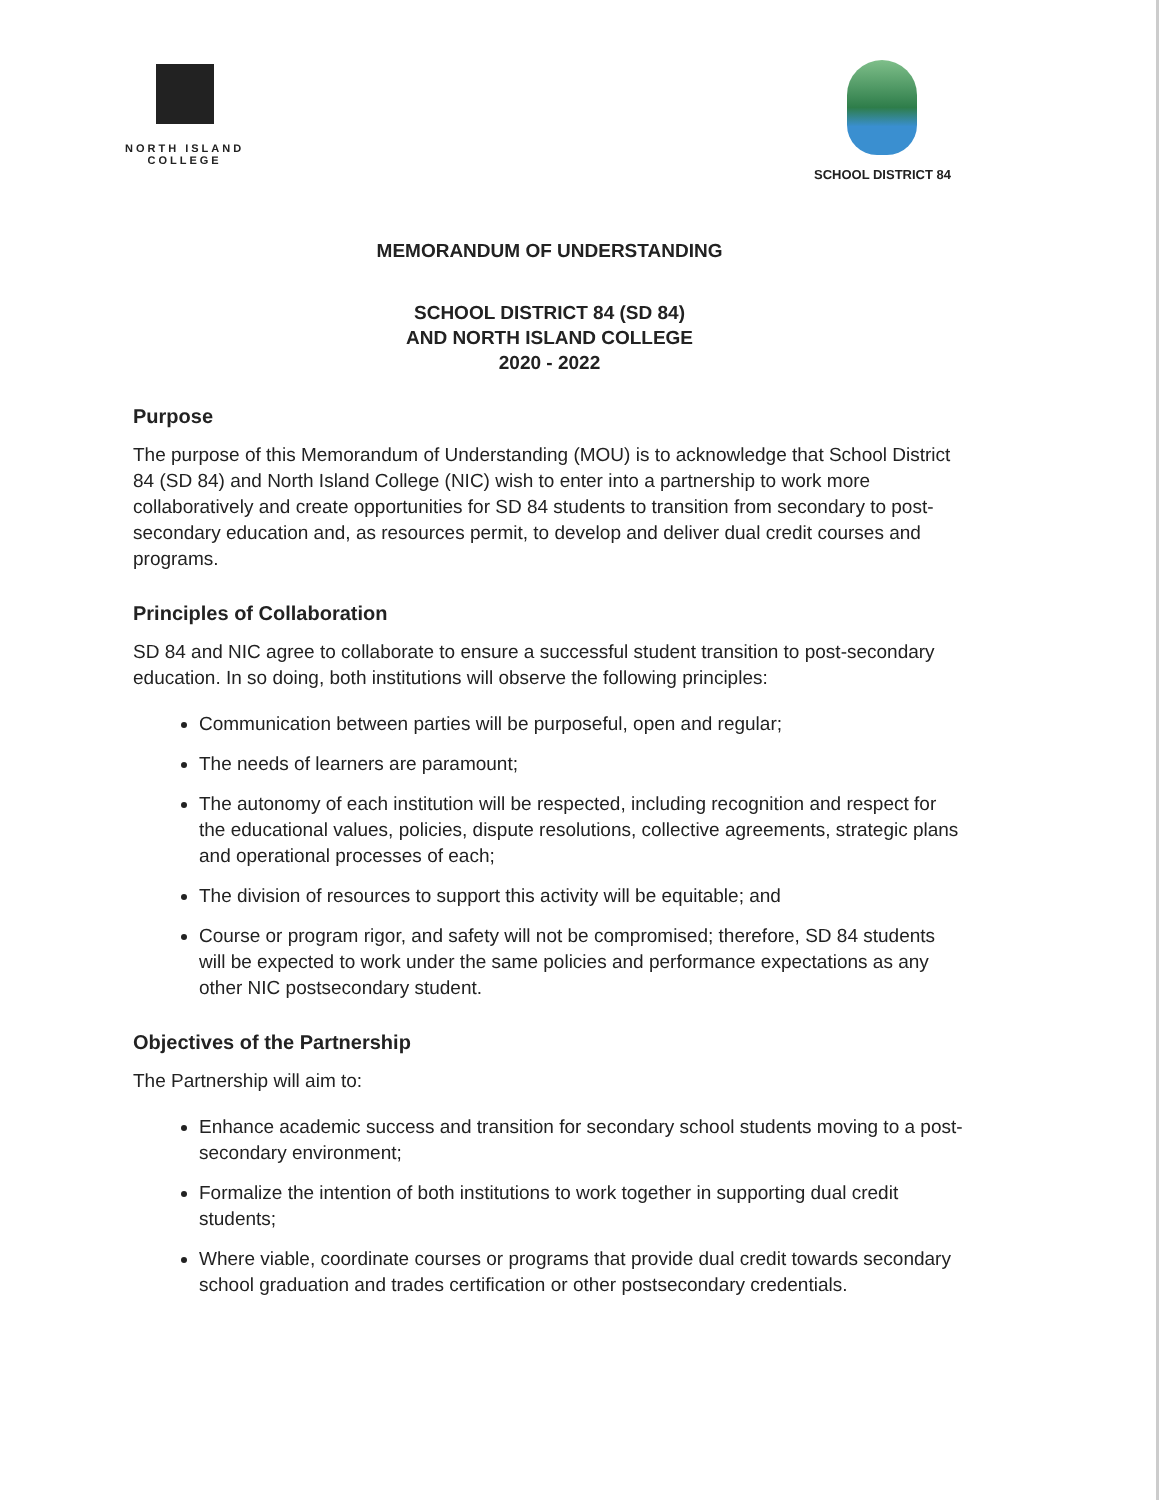NORTH ISLAND
COLLEGE
SCHOOL DISTRICT 84
MEMORANDUM OF UNDERSTANDING
SCHOOL DISTRICT 84 (SD 84)
AND NORTH ISLAND COLLEGE
2020 - 2022
Purpose
The purpose of this Memorandum of Understanding (MOU) is to acknowledge that School District 84 (SD 84) and North Island College (NIC) wish to enter into a partnership to work more collaboratively and create opportunities for SD 84 students to transition from secondary to post-secondary education and, as resources permit, to develop and deliver dual credit courses and programs.
Principles of Collaboration
SD 84 and NIC agree to collaborate to ensure a successful student transition to post-secondary education. In so doing, both institutions will observe the following principles:
Communication between parties will be purposeful, open and regular;
The needs of learners are paramount;
The autonomy of each institution will be respected, including recognition and respect for the educational values, policies, dispute resolutions, collective agreements, strategic plans and operational processes of each;
The division of resources to support this activity will be equitable; and
Course or program rigor, and safety will not be compromised; therefore, SD 84 students will be expected to work under the same policies and performance expectations as any other NIC postsecondary student.
Objectives of the Partnership
The Partnership will aim to:
Enhance academic success and transition for secondary school students moving to a post-secondary environment;
Formalize the intention of both institutions to work together in supporting dual credit students;
Where viable, coordinate courses or programs that provide dual credit towards secondary school graduation and trades certification or other postsecondary credentials.